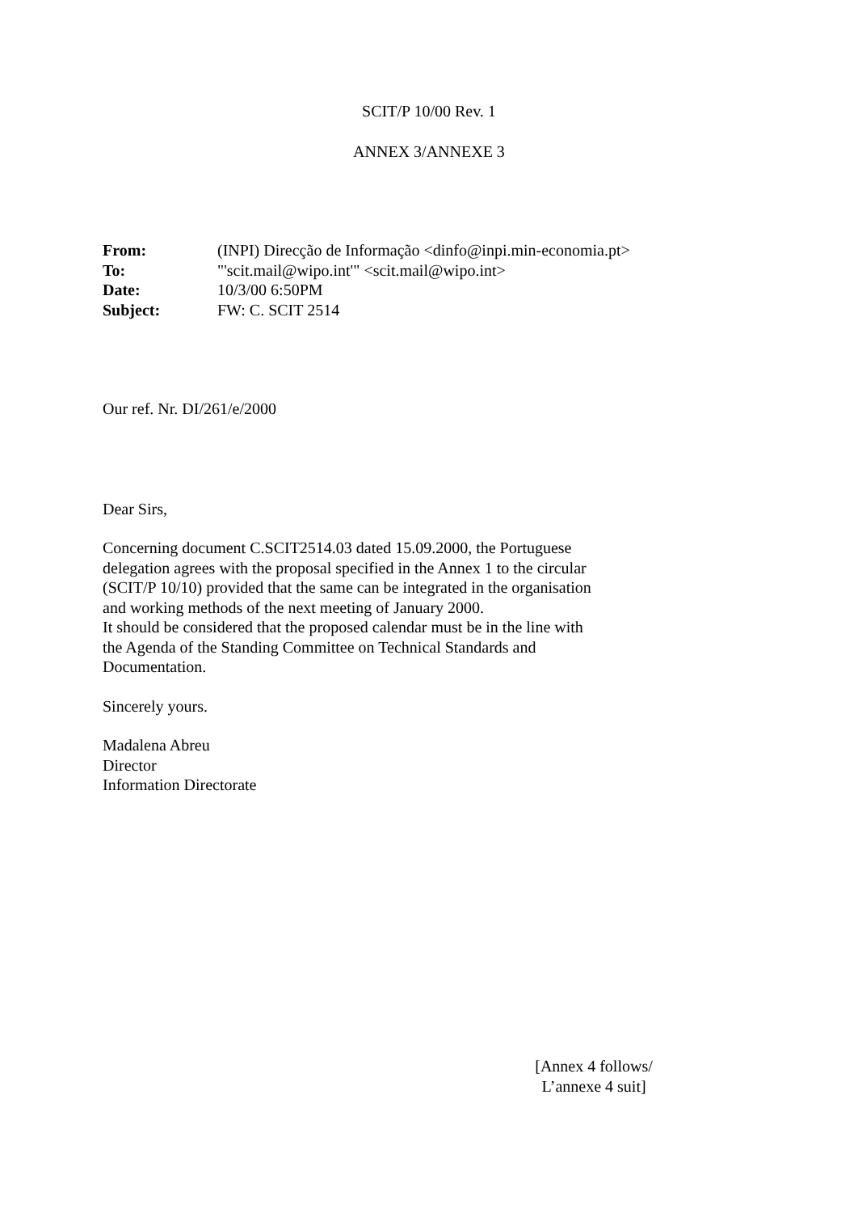SCIT/P 10/00 Rev. 1
ANNEX 3/ANNEXE 3
| From: | (INPI) Direcção de Informação <dinfo@inpi.min-economia.pt> |
| To: | "'scit.mail@wipo.int'" <scit.mail@wipo.int> |
| Date: | 10/3/00 6:50PM |
| Subject: | FW: C. SCIT 2514 |
Our ref. Nr. DI/261/e/2000
Dear Sirs,
Concerning document C.SCIT2514.03 dated 15.09.2000, the Portuguese
delegation agrees with the proposal specified in the Annex 1 to the circular
(SCIT/P 10/10) provided that the same can be integrated in the organisation
and working methods of the next meeting of January 2000.
It should be considered that the proposed calendar must be in the line with
the Agenda of the Standing Committee on Technical Standards and
Documentation.
Sincerely yours.
Madalena Abreu
Director
Information Directorate
[Annex 4 follows/
L’annexe 4 suit]